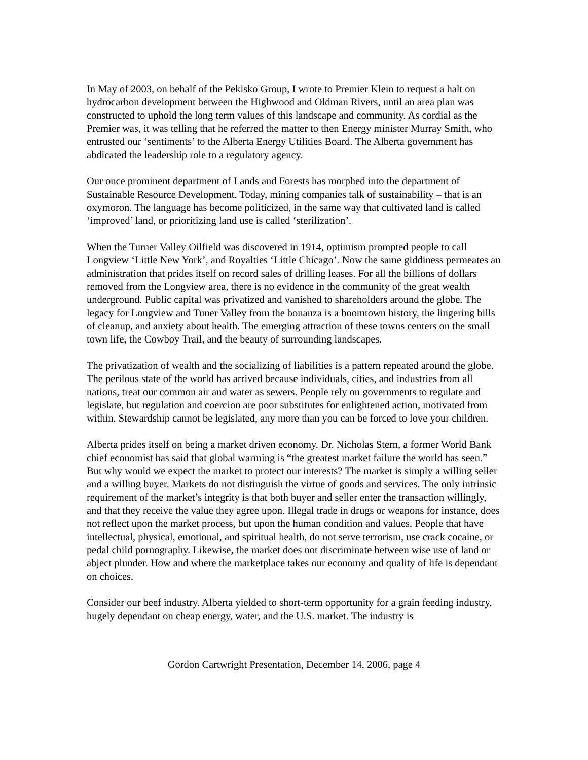In May of 2003, on behalf of the Pekisko Group, I wrote to Premier Klein to request a halt on hydrocarbon development between the Highwood and Oldman Rivers, until an area plan was constructed to uphold the long term values of this landscape and community. As cordial as the Premier was, it was telling that he referred the matter to then Energy minister Murray Smith, who entrusted our ‘sentiments’ to the Alberta Energy Utilities Board. The Alberta government has abdicated the leadership role to a regulatory agency.
Our once prominent department of Lands and Forests has morphed into the department of Sustainable Resource Development. Today, mining companies talk of sustainability – that is an oxymoron. The language has become politicized, in the same way that cultivated land is called ‘improved’ land, or prioritizing land use is called ‘sterilization’.
When the Turner Valley Oilfield was discovered in 1914, optimism prompted people to call Longview ‘Little New York’, and Royalties ‘Little Chicago’. Now the same giddiness permeates an administration that prides itself on record sales of drilling leases. For all the billions of dollars removed from the Longview area, there is no evidence in the community of the great wealth underground. Public capital was privatized and vanished to shareholders around the globe. The legacy for Longview and Tuner Valley from the bonanza is a boomtown history, the lingering bills of cleanup, and anxiety about health. The emerging attraction of these towns centers on the small town life, the Cowboy Trail, and the beauty of surrounding landscapes.
The privatization of wealth and the socializing of liabilities is a pattern repeated around the globe. The perilous state of the world has arrived because individuals, cities, and industries from all nations, treat our common air and water as sewers. People rely on governments to regulate and legislate, but regulation and coercion are poor substitutes for enlightened action, motivated from within. Stewardship cannot be legislated, any more than you can be forced to love your children.
Alberta prides itself on being a market driven economy. Dr. Nicholas Stern, a former World Bank chief economist has said that global warming is “the greatest market failure the world has seen.” But why would we expect the market to protect our interests? The market is simply a willing seller and a willing buyer. Markets do not distinguish the virtue of goods and services. The only intrinsic requirement of the market’s integrity is that both buyer and seller enter the transaction willingly, and that they receive the value they agree upon. Illegal trade in drugs or weapons for instance, does not reflect upon the market process, but upon the human condition and values. People that have intellectual, physical, emotional, and spiritual health, do not serve terrorism, use crack cocaine, or pedal child pornography. Likewise, the market does not discriminate between wise use of land or abject plunder. How and where the marketplace takes our economy and quality of life is dependant on choices.
Consider our beef industry. Alberta yielded to short-term opportunity for a grain feeding industry, hugely dependant on cheap energy, water, and the U.S. market. The industry is
Gordon Cartwright Presentation, December 14, 2006, page 4